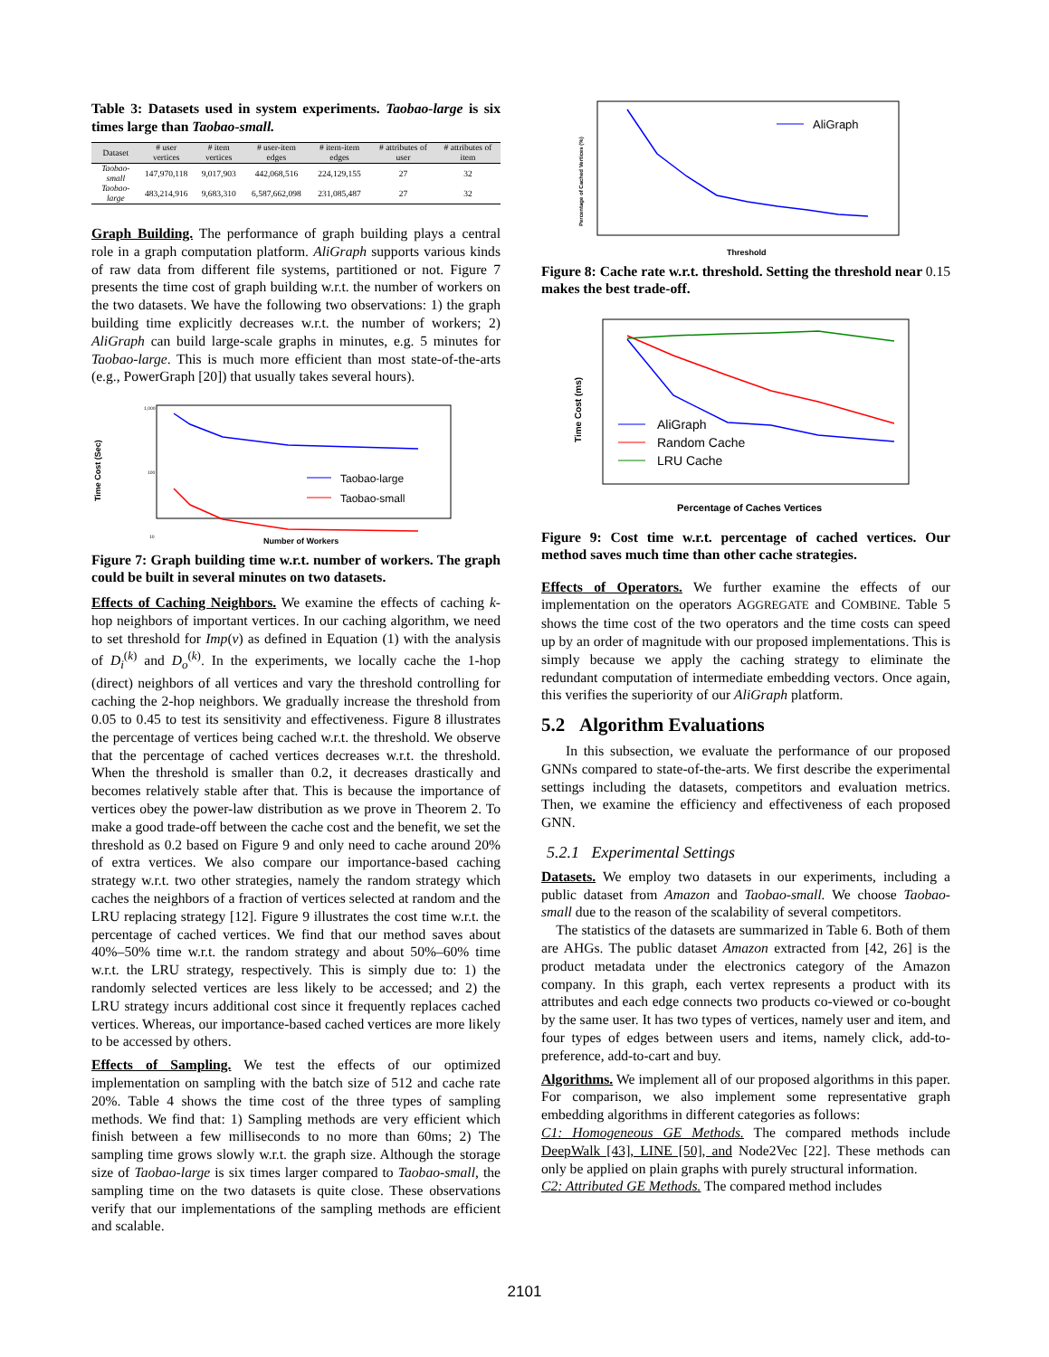Table 3: Datasets used in system experiments. Taobao-large is six times large than Taobao-small.
| Dataset | # user vertices | # item vertices | # user-item edges | # item-item edges | # attributes of user | # attributes of item |
| --- | --- | --- | --- | --- | --- | --- |
| Taobao-small | 147,970,118 | 9,017,903 | 442,068,516 | 224,129,155 | 27 | 32 |
| Taobao-large | 483,214,916 | 9,683,310 | 6,587,662,098 | 231,085,487 | 27 | 32 |
Graph Building. The performance of graph building plays a central role in a graph computation platform. AliGraph supports various kinds of raw data from different file systems, partitioned or not. Figure 7 presents the time cost of graph building w.r.t. the number of workers on the two datasets. We have the following two observations: 1) the graph building time explicitly decreases w.r.t. the number of workers; 2) AliGraph can build large-scale graphs in minutes, e.g. 5 minutes for Taobao-large. This is much more efficient than most state-of-the-arts (e.g., PowerGraph [20]) that usually takes several hours).
Time Cost (Sec)
1,000
100
10
Taobao-large
Taobao-small
Number of Workers
Figure 7: Graph building time w.r.t. number of workers. The graph could be built in several minutes on two datasets.
Effects of Caching Neighbors. We examine the effects of caching k-hop neighbors of important vertices. In our caching algorithm, we need to set threshold for Imp(v) as defined in Equation (1) with the analysis of D<sub>i</sub><sup>(k)</sup> and D<sub>o</sub><sup>(k)</sup>. In the experiments, we locally cache the 1-hop (direct) neighbors of all vertices and vary the threshold controlling for caching the 2-hop neighbors. We gradually increase the threshold from 0.05 to 0.45 to test its sensitivity and effectiveness. Figure 8 illustrates the percentage of vertices being cached w.r.t. the threshold. We observe that the percentage of cached vertices decreases w.r.t. the threshold. When the threshold is smaller than 0.2, it decreases drastically and becomes relatively stable after that. This is because the importance of vertices obey the power-law distribution as we prove in Theorem 2. To make a good trade-off between the cache cost and the benefit, we set the threshold as 0.2 based on Figure 9 and only need to cache around 20% of extra vertices. We also compare our importance-based caching strategy w.r.t. two other strategies, namely the random strategy which caches the neighbors of a fraction of vertices selected at random and the LRU replacing strategy [12]. Figure 9 illustrates the cost time w.r.t. the percentage of cached vertices. We find that our method saves about 40%–50% time w.r.t. the random strategy and about 50%–60% time w.r.t. the LRU strategy, respectively. This is simply due to: 1) the randomly selected vertices are less likely to be accessed; and 2) the LRU strategy incurs additional cost since it frequently replaces cached vertices. Whereas, our importance-based cached vertices are more likely to be accessed by others.
Effects of Sampling. We test the effects of our optimized implementation on sampling with the batch size of 512 and cache rate 20%. Table 4 shows the time cost of the three types of sampling methods. We find that: 1) Sampling methods are very efficient which finish between a few milliseconds to no more than 60ms; 2) The sampling time grows slowly w.r.t. the graph size. Although the storage size of Taobao-large is six times larger compared to Taobao-small, the sampling time on the two datasets is quite close. These observations verify that our implementations of the sampling methods are efficient and scalable.
Percentage of Cached Vertices (%)
AliGraph
Threshold
Figure 8: Cache rate w.r.t. threshold. Setting the threshold near 0.15 makes the best trade-off.
Time Cost (ms)
AliGraph
Random Cache
LRU Cache
Percentage of Caches Vertices
Figure 9: Cost time w.r.t. percentage of cached vertices. Our method saves much time than other cache strategies.
Effects of Operators. We further examine the effects of our implementation on the operators AGGREGATE and COMBINE. Table 5 shows the time cost of the two operators and the time costs can speed up by an order of magnitude with our proposed implementations. This is simply because we apply the caching strategy to eliminate the redundant computation of intermediate embedding vectors. Once again, this verifies the superiority of our AliGraph platform.
5.2 Algorithm Evaluations
In this subsection, we evaluate the performance of our proposed GNNs compared to state-of-the-arts. We first describe the experimental settings including the datasets, competitors and evaluation metrics. Then, we examine the efficiency and effectiveness of each proposed GNN.
5.2.1 Experimental Settings
Datasets. We employ two datasets in our experiments, including a public dataset from Amazon and Taobao-small. We choose Taobao-small due to the reason of the scalability of several competitors.
The statistics of the datasets are summarized in Table 6. Both of them are AHGs. The public dataset Amazon extracted from [42, 26] is the product metadata under the electronics category of the Amazon company. In this graph, each vertex represents a product with its attributes and each edge connects two products co-viewed or co-bought by the same user. It has two types of vertices, namely user and item, and four types of edges between users and items, namely click, add-to-preference, add-to-cart and buy.
Algorithms. We implement all of our proposed algorithms in this paper. For comparison, we also implement some representative graph embedding algorithms in different categories as follows:
C1: Homogeneous GE Methods. The compared methods include DeepWalk [43], LINE [50], and Node2Vec [22]. These methods can only be applied on plain graphs with purely structural information.
C2: Attributed GE Methods. The compared method includes
2101